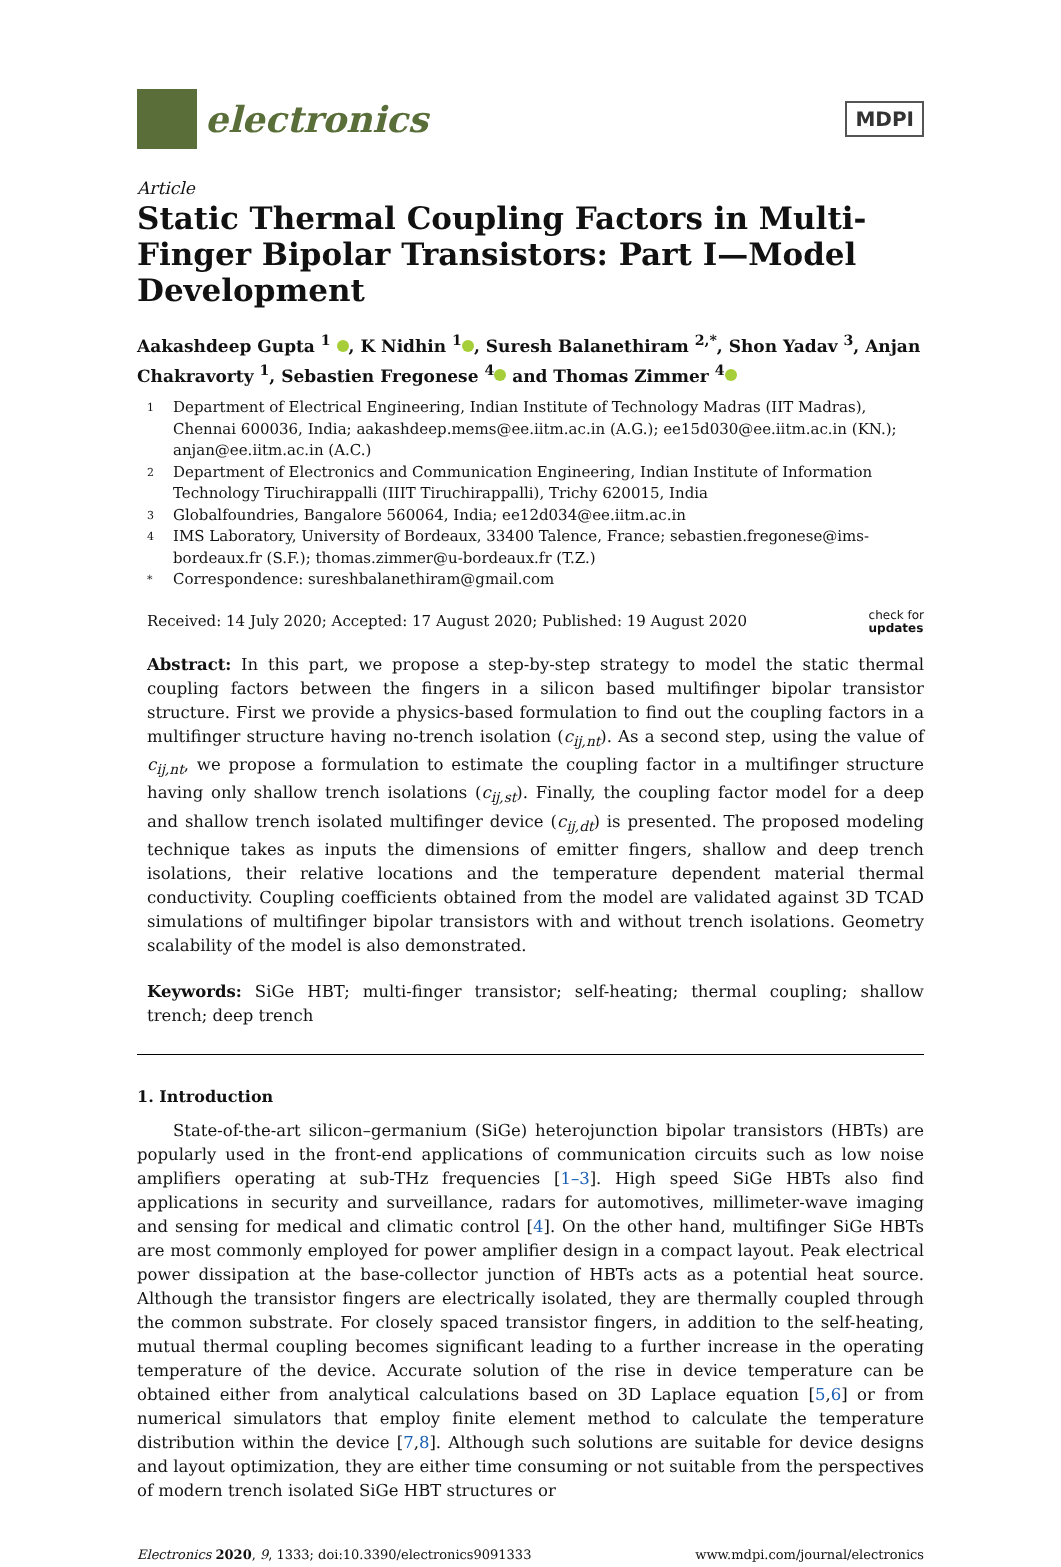electronics
MDPI
Article
Static Thermal Coupling Factors in Multi-Finger Bipolar Transistors: Part I—Model Development
Aakashdeep Gupta <sup>1</sup> , K Nidhin <sup>1</sup> , Suresh Balanethiram <sup>2,*</sup>, Shon Yadav <sup>3</sup>, Anjan Chakravorty <sup>1</sup>, Sebastien Fregonese <sup>4</sup> and Thomas Zimmer <sup>4</sup>
1 Department of Electrical Engineering, Indian Institute of Technology Madras (IIT Madras), Chennai 600036, India; aakashdeep.mems@ee.iitm.ac.in (A.G.); ee15d030@ee.iitm.ac.in (KN.); anjan@ee.iitm.ac.in (A.C.)
2 Department of Electronics and Communication Engineering, Indian Institute of Information Technology Tiruchirappalli (IIIT Tiruchirappalli), Trichy 620015, India
3 Globalfoundries, Bangalore 560064, India; ee12d034@ee.iitm.ac.in
4 IMS Laboratory, University of Bordeaux, 33400 Talence, France; sebastien.fregonese@ims-bordeaux.fr (S.F.); thomas.zimmer@u-bordeaux.fr (T.Z.)
* Correspondence: sureshbalanethiram@gmail.com
Received: 14 July 2020; Accepted: 17 August 2020; Published: 19 August 2020 check for
updates
Abstract: In this part, we propose a step-by-step strategy to model the static thermal coupling factors between the fingers in a silicon based multifinger bipolar transistor structure. First we provide a physics-based formulation to find out the coupling factors in a multifinger structure having no-trench isolation (c<sub>ij,nt</sub>). As a second step, using the value of c<sub>ij,nt</sub>, we propose a formulation to estimate the coupling factor in a multifinger structure having only shallow trench isolations (c<sub>ij,st</sub>). Finally, the coupling factor model for a deep and shallow trench isolated multifinger device (c<sub>ij,dt</sub>) is presented. The proposed modeling technique takes as inputs the dimensions of emitter fingers, shallow and deep trench isolations, their relative locations and the temperature dependent material thermal conductivity. Coupling coefficients obtained from the model are validated against 3D TCAD simulations of multifinger bipolar transistors with and without trench isolations. Geometry scalability of the model is also demonstrated.
Keywords: SiGe HBT; multi-finger transistor; self-heating; thermal coupling; shallow trench; deep trench
1. Introduction
State-of-the-art silicon–germanium (SiGe) heterojunction bipolar transistors (HBTs) are popularly used in the front-end applications of communication circuits such as low noise amplifiers operating at sub-THz frequencies [1–3]. High speed SiGe HBTs also find applications in security and surveillance, radars for automotives, millimeter-wave imaging and sensing for medical and climatic control [4]. On the other hand, multifinger SiGe HBTs are most commonly employed for power amplifier design in a compact layout. Peak electrical power dissipation at the base-collector junction of HBTs acts as a potential heat source. Although the transistor fingers are electrically isolated, they are thermally coupled through the common substrate. For closely spaced transistor fingers, in addition to the self-heating, mutual thermal coupling becomes significant leading to a further increase in the operating temperature of the device. Accurate solution of the rise in device temperature can be obtained either from analytical calculations based on 3D Laplace equation [5,6] or from numerical simulators that employ finite element method to calculate the temperature distribution within the device [7,8]. Although such solutions are suitable for device designs and layout optimization, they are either time consuming or not suitable from the perspectives of modern trench isolated SiGe HBT structures or
Electronics 2020, 9, 1333; doi:10.3390/electronics9091333 www.mdpi.com/journal/electronics